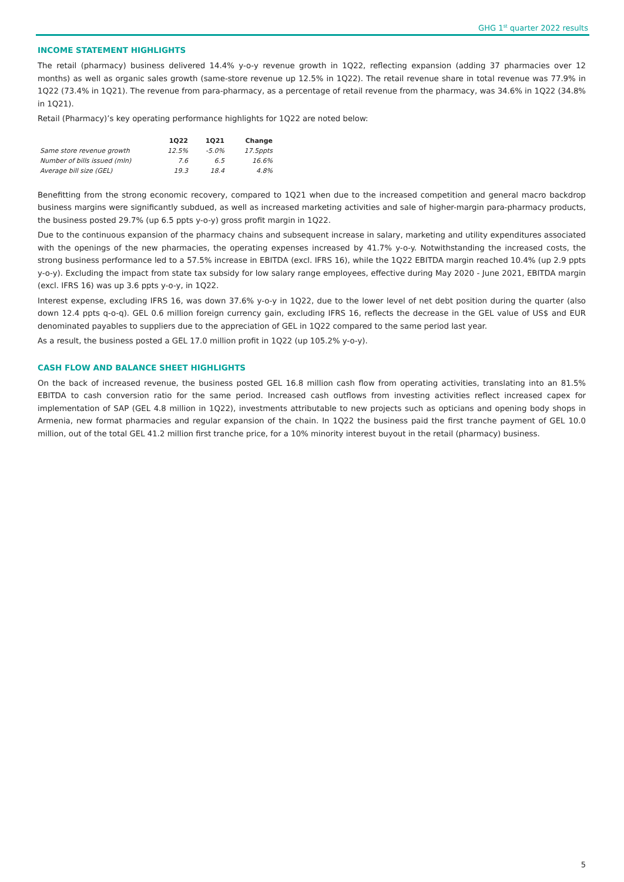GHG 1<sup>st</sup> quarter 2022 results
INCOME STATEMENT HIGHLIGHTS
The retail (pharmacy) business delivered 14.4% y-o-y revenue growth in 1Q22, reflecting expansion (adding 37 pharmacies over 12 months) as well as organic sales growth (same-store revenue up 12.5% in 1Q22). The retail revenue share in total revenue was 77.9% in 1Q22 (73.4% in 1Q21). The revenue from para-pharmacy, as a percentage of retail revenue from the pharmacy, was 34.6% in 1Q22 (34.8% in 1Q21).
Retail (Pharmacy)’s key operating performance highlights for 1Q22 are noted below:
| | 1Q22 | 1Q21 | Change |
| --- | --- | --- | --- |
| Same store revenue growth | 12.5% | -5.0% | 17.5ppts |
| Number of bills issued (mln) | 7.6 | 6.5 | 16.6% |
| Average bill size (GEL) | 19.3 | 18.4 | 4.8% |
Benefitting from the strong economic recovery, compared to 1Q21 when due to the increased competition and general macro backdrop business margins were significantly subdued, as well as increased marketing activities and sale of higher-margin para-pharmacy products, the business posted 29.7% (up 6.5 ppts y-o-y) gross profit margin in 1Q22.
Due to the continuous expansion of the pharmacy chains and subsequent increase in salary, marketing and utility expenditures associated with the openings of the new pharmacies, the operating expenses increased by 41.7% y-o-y. Notwithstanding the increased costs, the strong business performance led to a 57.5% increase in EBITDA (excl. IFRS 16), while the 1Q22 EBITDA margin reached 10.4% (up 2.9 ppts y-o-y). Excluding the impact from state tax subsidy for low salary range employees, effective during May 2020 - June 2021, EBITDA margin (excl. IFRS 16) was up 3.6 ppts y-o-y, in 1Q22.
Interest expense, excluding IFRS 16, was down 37.6% y-o-y in 1Q22, due to the lower level of net debt position during the quarter (also down 12.4 ppts q-o-q). GEL 0.6 million foreign currency gain, excluding IFRS 16, reflects the decrease in the GEL value of US$ and EUR denominated payables to suppliers due to the appreciation of GEL in 1Q22 compared to the same period last year.
As a result, the business posted a GEL 17.0 million profit in 1Q22 (up 105.2% y-o-y).
CASH FLOW AND BALANCE SHEET HIGHLIGHTS
On the back of increased revenue, the business posted GEL 16.8 million cash flow from operating activities, translating into an 81.5% EBITDA to cash conversion ratio for the same period. Increased cash outflows from investing activities reflect increased capex for implementation of SAP (GEL 4.8 million in 1Q22), investments attributable to new projects such as opticians and opening body shops in Armenia, new format pharmacies and regular expansion of the chain. In 1Q22 the business paid the first tranche payment of GEL 10.0 million, out of the total GEL 41.2 million first tranche price, for a 10% minority interest buyout in the retail (pharmacy) business.
5